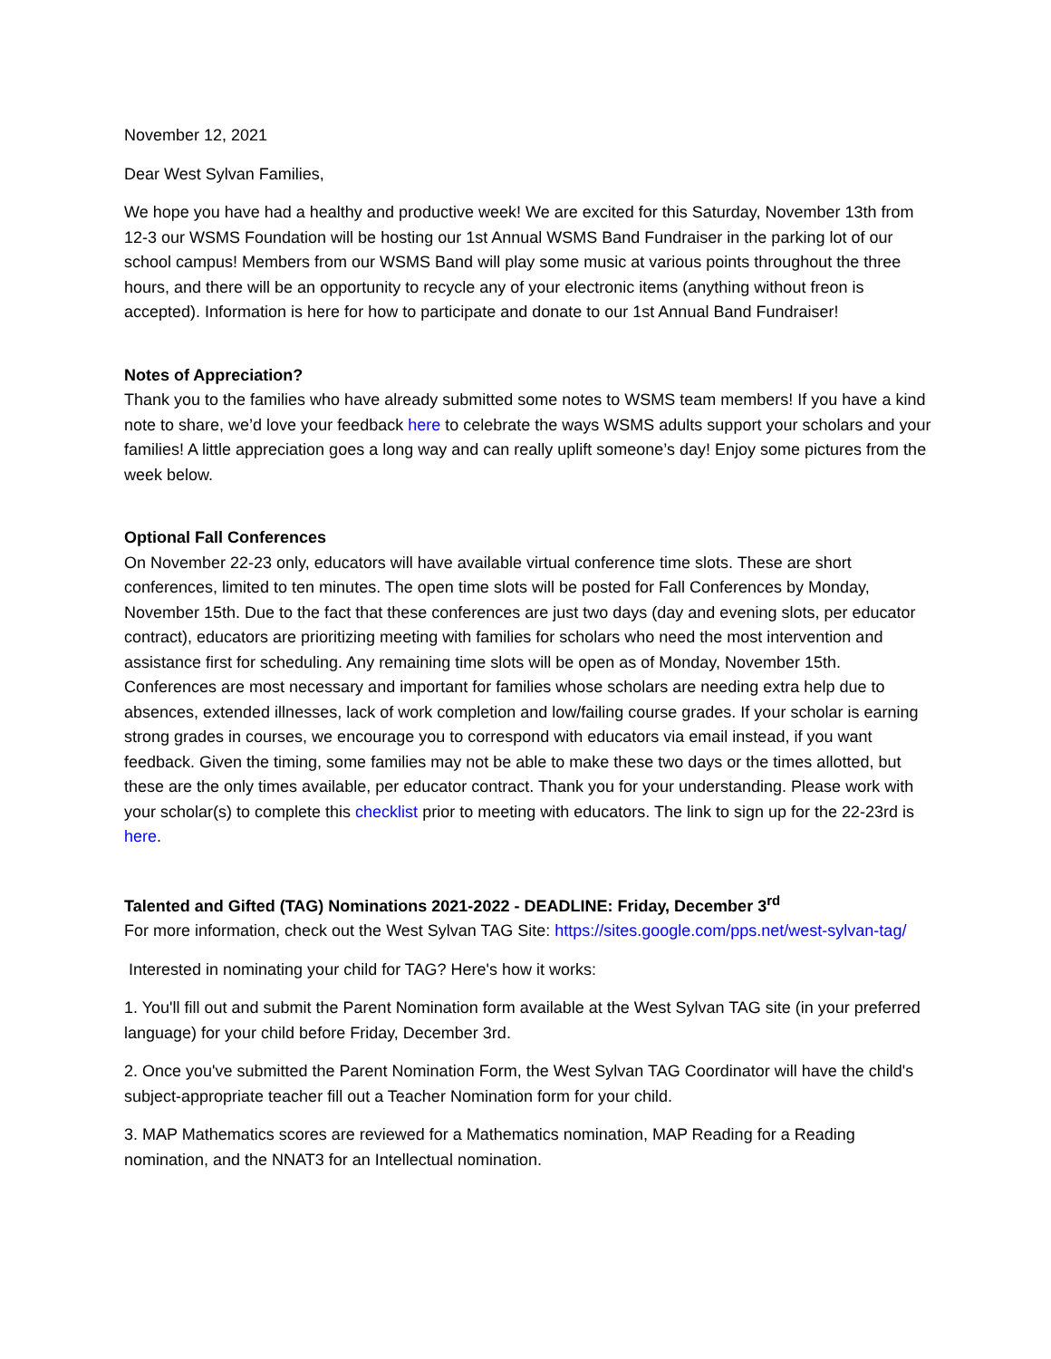November 12, 2021
Dear West Sylvan Families,
We hope you have had a healthy and productive week! We are excited for this Saturday, November 13th from 12-3 our WSMS Foundation will be hosting our 1st Annual WSMS Band Fundraiser in the parking lot of our school campus! Members from our WSMS Band will play some music at various points throughout the three hours, and there will be an opportunity to recycle any of your electronic items (anything without freon is accepted). Information is here for how to participate and donate to our 1st Annual Band Fundraiser!
Notes of Appreciation?
Thank you to the families who have already submitted some notes to WSMS team members! If you have a kind note to share, we’d love your feedback here to celebrate the ways WSMS adults support your scholars and your families! A little appreciation goes a long way and can really uplift someone’s day! Enjoy some pictures from the week below.
Optional Fall Conferences
On November 22-23 only, educators will have available virtual conference time slots. These are short conferences, limited to ten minutes. The open time slots will be posted for Fall Conferences by Monday, November 15th. Due to the fact that these conferences are just two days (day and evening slots, per educator contract), educators are prioritizing meeting with families for scholars who need the most intervention and assistance first for scheduling. Any remaining time slots will be open as of Monday, November 15th. Conferences are most necessary and important for families whose scholars are needing extra help due to absences, extended illnesses, lack of work completion and low/failing course grades. If your scholar is earning strong grades in courses, we encourage you to correspond with educators via email instead, if you want feedback. Given the timing, some families may not be able to make these two days or the times allotted, but these are the only times available, per educator contract. Thank you for your understanding. Please work with your scholar(s) to complete this checklist prior to meeting with educators. The link to sign up for the 22-23rd is here.
Talented and Gifted (TAG) Nominations 2021-2022 - DEADLINE: Friday, December 3<sup>rd</sup>
For more information, check out the West Sylvan TAG Site: https://sites.google.com/pps.net/west-sylvan-tag/
Interested in nominating your child for TAG? Here's how it works:
1. You'll fill out and submit the Parent Nomination form available at the West Sylvan TAG site (in your preferred language) for your child before Friday, December 3rd.
2. Once you've submitted the Parent Nomination Form, the West Sylvan TAG Coordinator will have the child's subject-appropriate teacher fill out a Teacher Nomination form for your child.
3. MAP Mathematics scores are reviewed for a Mathematics nomination, MAP Reading for a Reading nomination, and the NNAT3 for an Intellectual nomination.